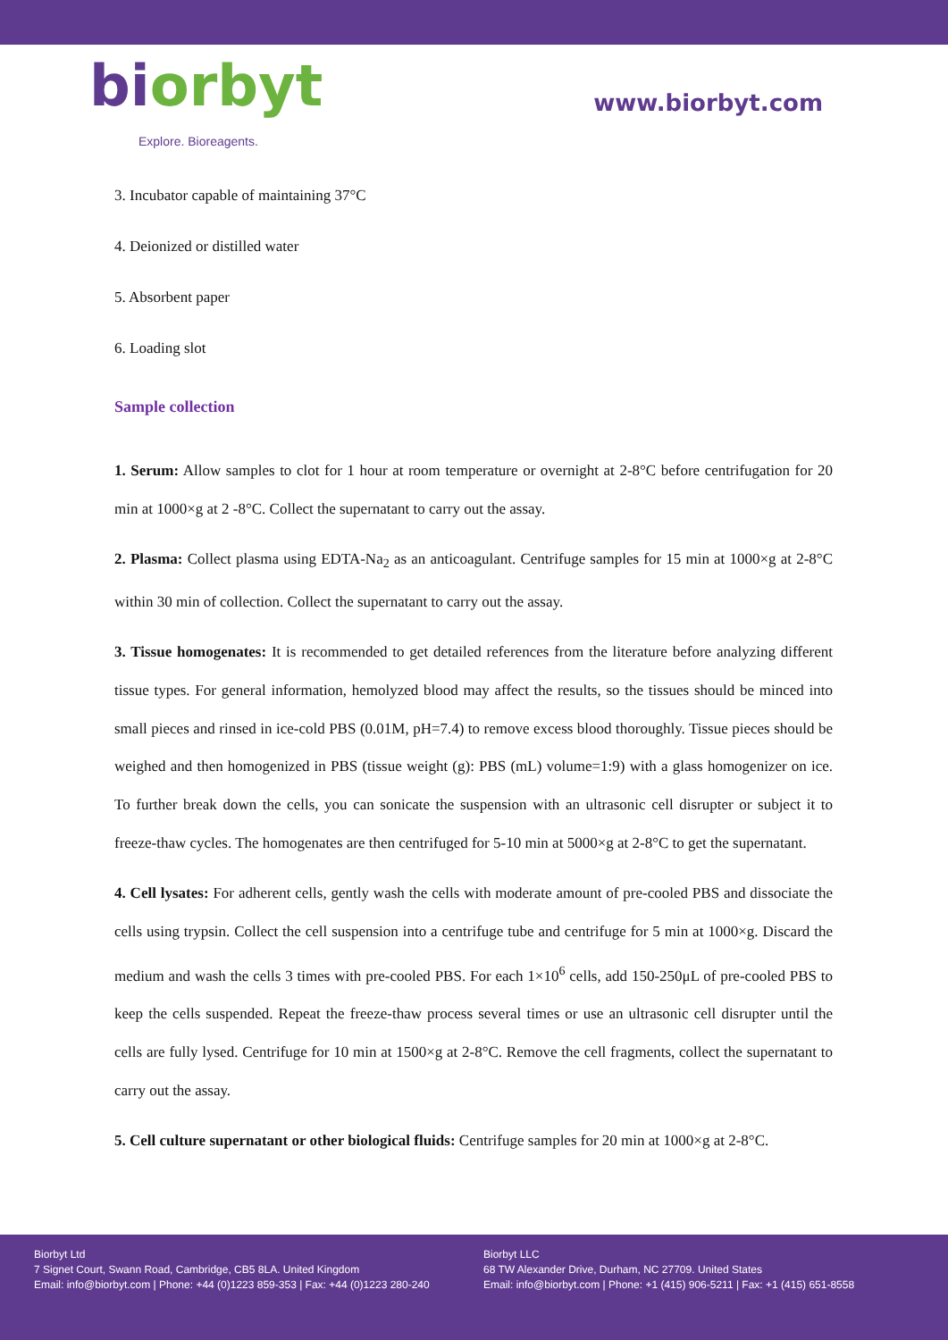biorbyt
Explore. Bioreagents.
www.biorbyt.com
3. Incubator capable of maintaining 37°C
4. Deionized or distilled water
5. Absorbent paper
6. Loading slot
Sample collection
1. Serum: Allow samples to clot for 1 hour at room temperature or overnight at 2-8°C before centrifugation for 20 min at 1000×g at 2 -8°C. Collect the supernatant to carry out the assay.
2. Plasma: Collect plasma using EDTA-Na<sub>2</sub> as an anticoagulant. Centrifuge samples for 15 min at 1000×g at 2-8°C within 30 min of collection. Collect the supernatant to carry out the assay.
3. Tissue homogenates: It is recommended to get detailed references from the literature before analyzing different tissue types. For general information, hemolyzed blood may affect the results, so the tissues should be minced into small pieces and rinsed in ice-cold PBS (0.01M, pH=7.4) to remove excess blood thoroughly. Tissue pieces should be weighed and then homogenized in PBS (tissue weight (g): PBS (mL) volume=1:9) with a glass homogenizer on ice. To further break down the cells, you can sonicate the suspension with an ultrasonic cell disrupter or subject it to freeze-thaw cycles. The homogenates are then centrifuged for 5-10 min at 5000×g at 2-8°C to get the supernatant.
4. Cell lysates: For adherent cells, gently wash the cells with moderate amount of pre-cooled PBS and dissociate the cells using trypsin. Collect the cell suspension into a centrifuge tube and centrifuge for 5 min at 1000×g. Discard the medium and wash the cells 3 times with pre-cooled PBS. For each 1×10<sup>6</sup> cells, add 150-250μL of pre-cooled PBS to keep the cells suspended. Repeat the freeze-thaw process several times or use an ultrasonic cell disrupter until the cells are fully lysed. Centrifuge for 10 min at 1500×g at 2-8°C. Remove the cell fragments, collect the supernatant to carry out the assay.
5. Cell culture supernatant or other biological fluids: Centrifuge samples for 20 min at 1000×g at 2-8°C.
Biorbyt Ltd
7 Signet Court, Swann Road, Cambridge, CB5 8LA. United Kingdom
Email: info@biorbyt.com | Phone: +44 (0)1223 859-353 | Fax: +44 (0)1223 280-240
Biorbyt LLC
68 TW Alexander Drive, Durham, NC 27709. United States
Email: info@biorbyt.com | Phone: +1 (415) 906-5211 | Fax: +1 (415) 651-8558